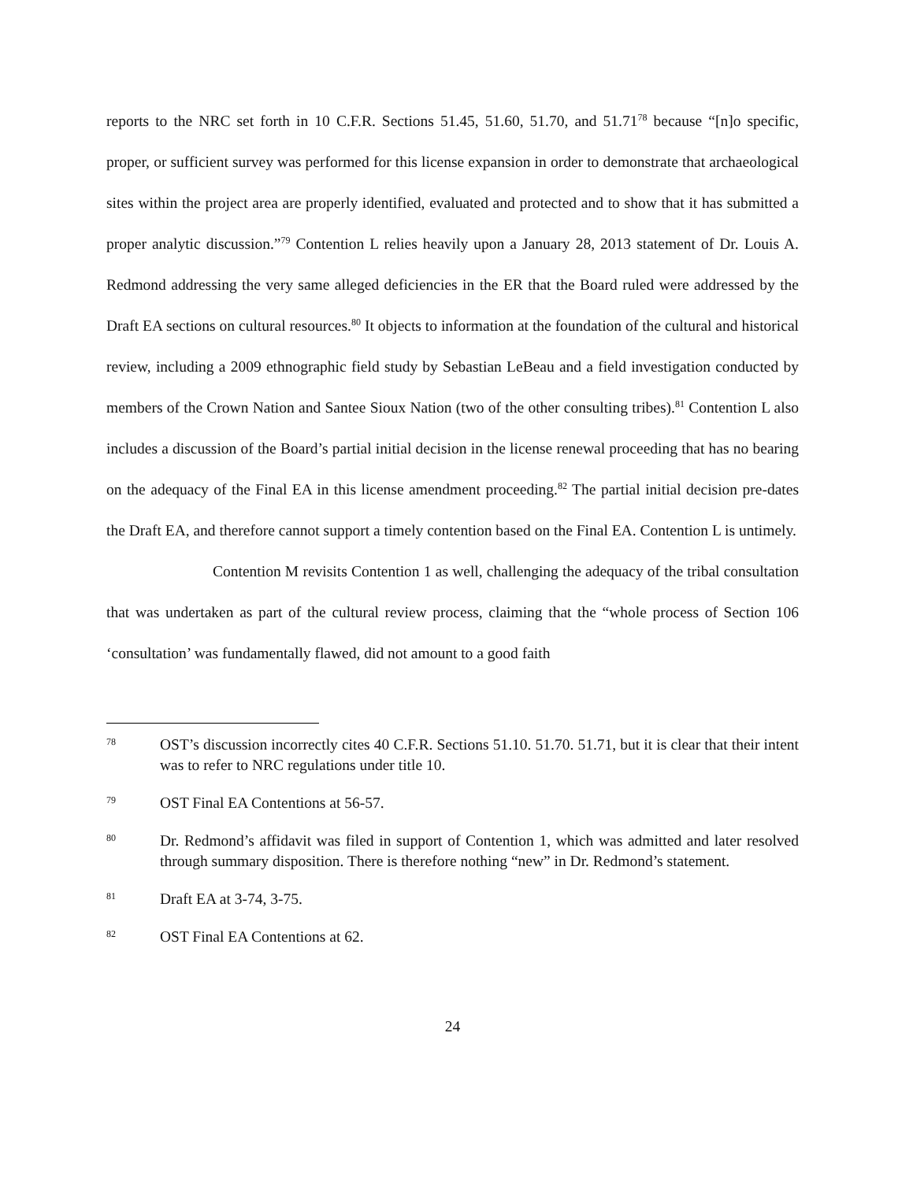reports to the NRC set forth in 10 C.F.R. Sections 51.45, 51.60, 51.70, and 51.71<sup>78</sup> because “[n]o specific, proper, or sufficient survey was performed for this license expansion in order to demonstrate that archaeological sites within the project area are properly identified, evaluated and protected and to show that it has submitted a proper analytic discussion.”<sup>79</sup> Contention L relies heavily upon a January 28, 2013 statement of Dr. Louis A. Redmond addressing the very same alleged deficiencies in the ER that the Board ruled were addressed by the Draft EA sections on cultural resources.<sup>80</sup> It objects to information at the foundation of the cultural and historical review, including a 2009 ethnographic field study by Sebastian LeBeau and a field investigation conducted by members of the Crown Nation and Santee Sioux Nation (two of the other consulting tribes).<sup>81</sup> Contention L also includes a discussion of the Board’s partial initial decision in the license renewal proceeding that has no bearing on the adequacy of the Final EA in this license amendment proceeding.<sup>82</sup> The partial initial decision pre-dates the Draft EA, and therefore cannot support a timely contention based on the Final EA. Contention L is untimely.
Contention M revisits Contention 1 as well, challenging the adequacy of the tribal consultation that was undertaken as part of the cultural review process, claiming that the “whole process of Section 106 ‘consultation’ was fundamentally flawed, did not amount to a good faith
78 OST’s discussion incorrectly cites 40 C.F.R. Sections 51.10. 51.70. 51.71, but it is clear that their intent was to refer to NRC regulations under title 10.
79 OST Final EA Contentions at 56-57.
80 Dr. Redmond’s affidavit was filed in support of Contention 1, which was admitted and later resolved through summary disposition. There is therefore nothing “new” in Dr. Redmond’s statement.
81 Draft EA at 3-74, 3-75.
82 OST Final EA Contentions at 62.
24